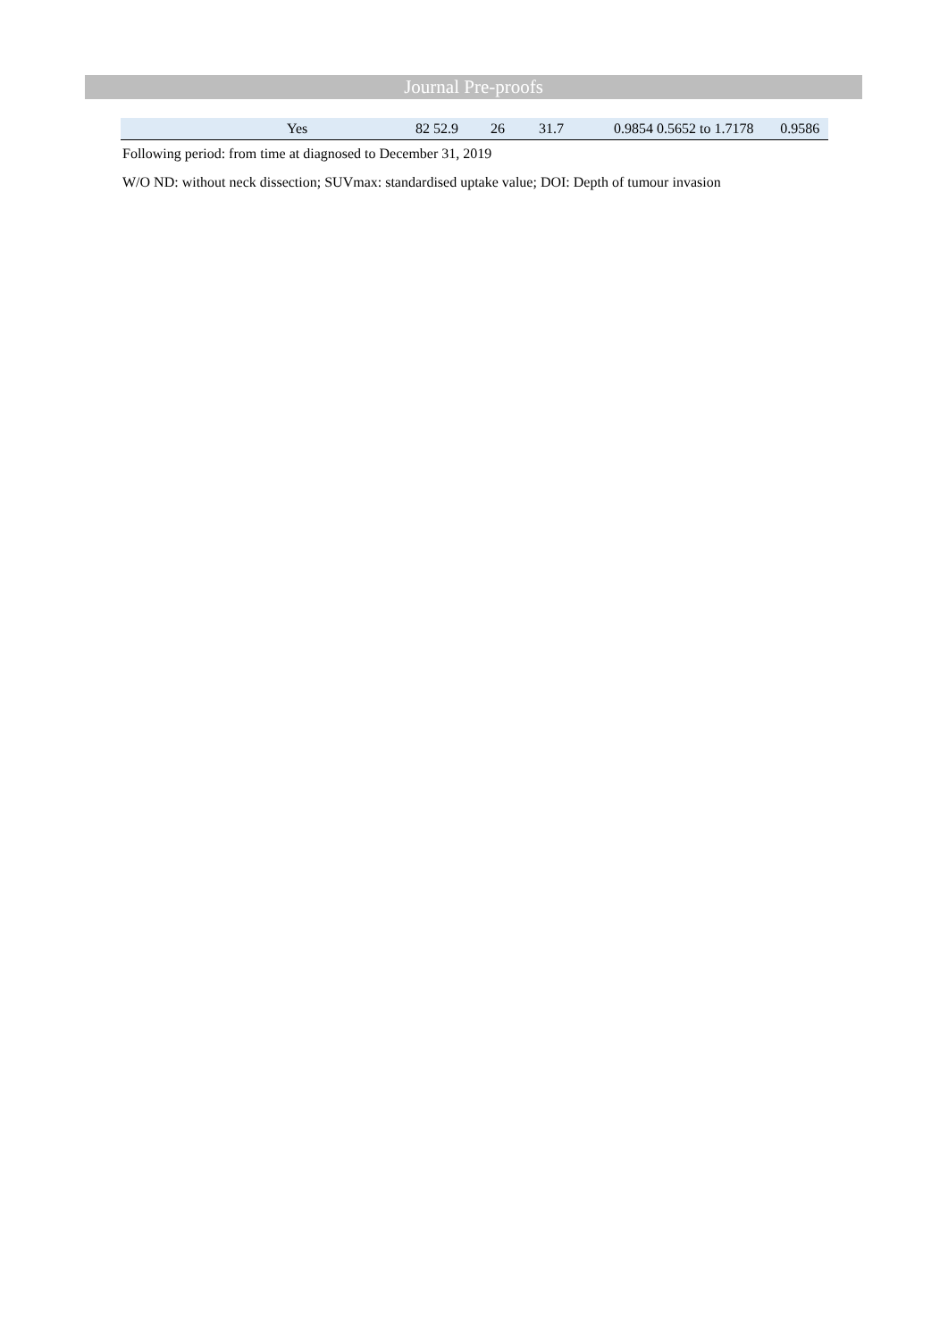Journal Pre-proofs
| | Yes | 82 52.9 | 26 | 31.7 | 0.9854 0.5652 to 1.7178 | 0.9586 |
Following period: from time at diagnosed to December 31, 2019
W/O ND: without neck dissection; SUVmax: standardised uptake value; DOI: Depth of tumour invasion